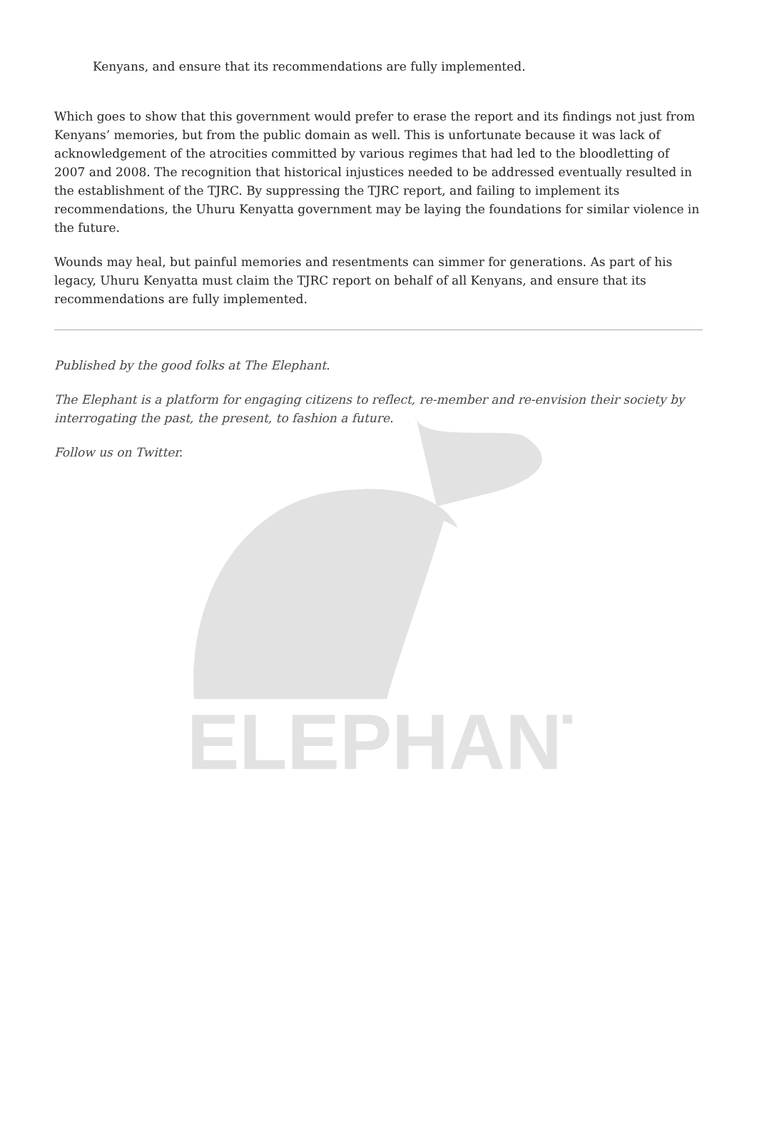ELEPHANT
Kenyans, and ensure that its recommendations are fully implemented.
Which goes to show that this government would prefer to erase the report and its findings not just from Kenyans’ memories, but from the public domain as well. This is unfortunate because it was lack of acknowledgement of the atrocities committed by various regimes that had led to the bloodletting of 2007 and 2008. The recognition that historical injustices needed to be addressed eventually resulted in the establishment of the TJRC. By suppressing the TJRC report, and failing to implement its recommendations, the Uhuru Kenyatta government may be laying the foundations for similar violence in the future.
Wounds may heal, but painful memories and resentments can simmer for generations. As part of his legacy, Uhuru Kenyatta must claim the TJRC report on behalf of all Kenyans, and ensure that its recommendations are fully implemented.
Published by the good folks at The Elephant.
The Elephant is a platform for engaging citizens to reflect, re-member and re-envision their society by interrogating the past, the present, to fashion a future.
Follow us on Twitter.